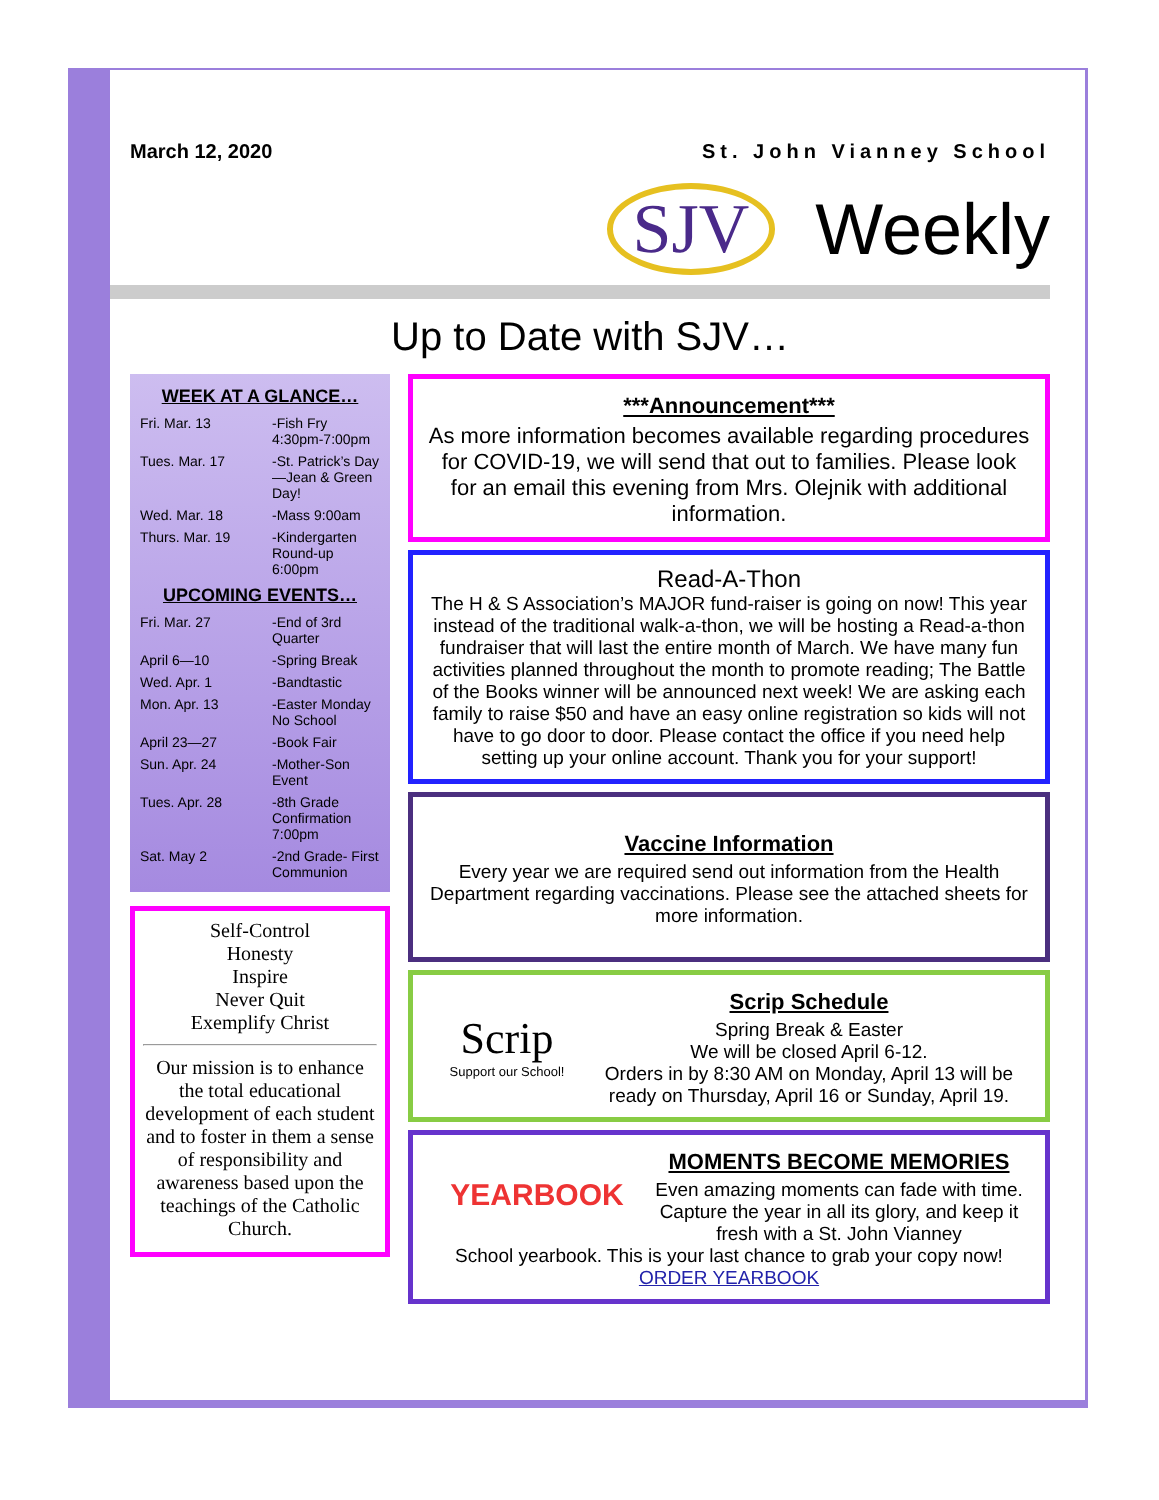March 12, 2020 St. John Vianney School
SJV Weekly
Up to Date with SJV…
WEEK AT A GLANCE…
| Fri. Mar. 13 | -Fish Fry 4:30pm-7:00pm |
| Tues. Mar. 17 | -St. Patrick’s Day—Jean & Green Day! |
| Wed. Mar. 18 | -Mass 9:00am |
| Thurs. Mar. 19 | -Kindergarten Round-up 6:00pm |
UPCOMING EVENTS…
| Fri. Mar. 27 | -End of 3rd Quarter |
| April 6—10 | -Spring Break |
| Wed. Apr. 1 | -Bandtastic |
| Mon. Apr. 13 | -Easter Monday No School |
| April 23—27 | -Book Fair |
| Sun. Apr. 24 | -Mother-Son Event |
| Tues. Apr. 28 | -8th Grade Confirmation 7:00pm |
| Sat. May 2 | -2nd Grade- First Communion |
Self-Control
Honesty
Inspire
Never Quit
Exemplify Christ
Our mission is to enhance the total educational development of each student and to foster in them a sense of responsibility and awareness based upon the teachings of the Catholic Church.
***Announcement***
As more information becomes available regarding procedures for COVID-19, we will send that out to families. Please look for an email this evening from Mrs. Olejnik with additional information.
Read-A-Thon
The H & S Association’s MAJOR fund-raiser is going on now! This year instead of the traditional walk-a-thon, we will be hosting a Read-a-thon fundraiser that will last the entire month of March. We have many fun activities planned throughout the month to promote reading; The Battle of the Books winner will be announced next week! We are asking each family to raise $50 and have an easy online registration so kids will not have to go door to door. Please contact the office if you need help setting up your online account. Thank you for your support!
Vaccine Information
Every year we are required send out information from the Health Department regarding vaccinations. Please see the attached sheets for more information.
Scrip
Support our School!
Scrip Schedule
Spring Break & Easter
We will be closed April 6-12.
Orders in by 8:30 AM on Monday, April 13 will be ready on Thursday, April 16 or Sunday, April 19.
YEARBOOK
MOMENTS BECOME MEMORIES
Even amazing moments can fade with time. Capture the year in all its glory, and keep it fresh with a St. John Vianney
School yearbook. This is your last chance to grab your copy now!
ORDER YEARBOOK